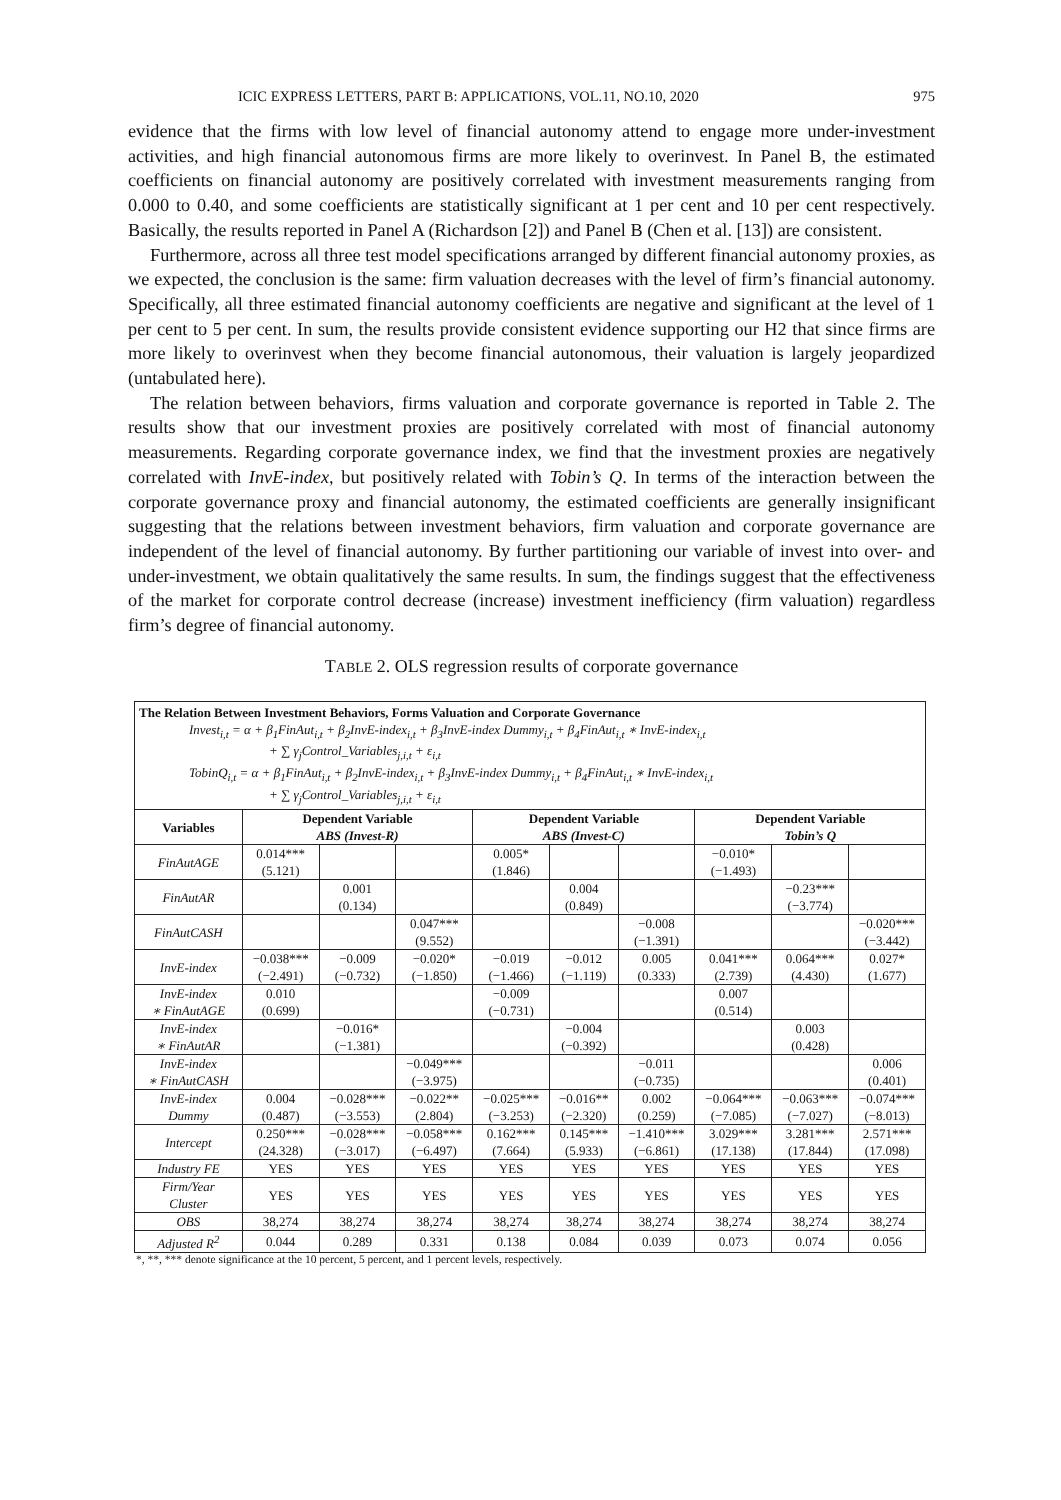ICIC EXPRESS LETTERS, PART B: APPLICATIONS, VOL.11, NO.10, 2020 975
evidence that the firms with low level of financial autonomy attend to engage more under-investment activities, and high financial autonomous firms are more likely to overinvest. In Panel B, the estimated coefficients on financial autonomy are positively correlated with investment measurements ranging from 0.000 to 0.40, and some coefficients are statistically significant at 1 per cent and 10 per cent respectively. Basically, the results reported in Panel A (Richardson [2]) and Panel B (Chen et al. [13]) are consistent.
Furthermore, across all three test model specifications arranged by different financial autonomy proxies, as we expected, the conclusion is the same: firm valuation decreases with the level of firm’s financial autonomy. Specifically, all three estimated financial autonomy coefficients are negative and significant at the level of 1 per cent to 5 per cent. In sum, the results provide consistent evidence supporting our H2 that since firms are more likely to overinvest when they become financial autonomous, their valuation is largely jeopardized (untabulated here).
The relation between behaviors, firms valuation and corporate governance is reported in Table 2. The results show that our investment proxies are positively correlated with most of financial autonomy measurements. Regarding corporate governance index, we find that the investment proxies are negatively correlated with InvE-index, but positively related with Tobin’s Q. In terms of the interaction between the corporate governance proxy and financial autonomy, the estimated coefficients are generally insignificant suggesting that the relations between investment behaviors, firm valuation and corporate governance are independent of the level of financial autonomy. By further partitioning our variable of invest into over- and under-investment, we obtain qualitatively the same results. In sum, the findings suggest that the effectiveness of the market for corporate control decrease (increase) investment inefficiency (firm valuation) regardless firm’s degree of financial autonomy.
TABLE 2. OLS regression results of corporate governance
| The Relation Between Investment Behaviors, Forms Valuation and Corporate Governance Invest<sub>i,t</sub> = α + β<sub>1</sub>FinAut<sub>i,t</sub> + β<sub>2</sub>InvE-index<sub>i,t</sub> + β<sub>3</sub>InvE-index Dummy<sub>i,t</sub> + β<sub>4</sub>FinAut<sub>i,t</sub> ∗ InvE-index<sub>i,t</sub> + ∑ γ<sub>j</sub>Control_Variables<sub>j,i,t</sub> + ε<sub>i,t</sub> TobinQ<sub>i,t</sub> = α + β<sub>1</sub>FinAut<sub>i,t</sub> + β<sub>2</sub>InvE-index<sub>i,t</sub> + β<sub>3</sub>InvE-index Dummy<sub>i,t</sub> + β<sub>4</sub>FinAut<sub>i,t</sub> ∗ InvE-index<sub>i,t</sub> + ∑ γ<sub>j</sub>Control_Variables<sub>j,i,t</sub> + ε<sub>i,t</sub> | | | | | | | | | |
| Variables | Dependent Variable ABS (Invest-R) | | | Dependent Variable ABS (Invest-C) | | | Dependent Variable Tobin’s Q | | |
| FinAutAGE | 0.014*** (5.121) | | | 0.005* (1.846) | | | −0.010* (−1.493) | | |
| FinAutAR | | 0.001 (0.134) | | | 0.004 (0.849) | | | −0.23*** (−3.774) | |
| FinAutCASH | | | 0.047*** (9.552) | | | −0.008 (−1.391) | | | −0.020*** (−3.442) |
| InvE-index | −0.038*** (−2.491) | −0.009 (−0.732) | −0.020* (−1.850) | −0.019 (−1.466) | −0.012 (−1.119) | 0.005 (0.333) | 0.041*** (2.739) | 0.064*** (4.430) | 0.027* (1.677) |
| InvE-index ∗ FinAutAGE | 0.010 (0.699) | | | −0.009 (−0.731) | | | 0.007 (0.514) | | |
| InvE-index ∗ FinAutAR | | −0.016* (−1.381) | | | −0.004 (−0.392) | | | 0.003 (0.428) | |
| InvE-index ∗ FinAutCASH | | | −0.049*** (−3.975) | | | −0.011 (−0.735) | | | 0.006 (0.401) |
| InvE-index Dummy | 0.004 (0.487) | −0.028*** (−3.553) | −0.022** (2.804) | −0.025*** (−3.253) | −0.016** (−2.320) | 0.002 (0.259) | −0.064*** (−7.085) | −0.063*** (−7.027) | −0.074*** (−8.013) |
| Intercept | 0.250*** (24.328) | −0.028*** (−3.017) | −0.058*** (−6.497) | 0.162*** (7.664) | 0.145*** (5.933) | −1.410*** (−6.861) | 3.029*** (17.138) | 3.281*** (17.844) | 2.571*** (17.098) |
| Industry FE | YES | YES | YES | YES | YES | YES | YES | YES | YES |
| Firm/Year Cluster | YES | YES | YES | YES | YES | YES | YES | YES | YES |
| OBS | 38,274 | 38,274 | 38,274 | 38,274 | 38,274 | 38,274 | 38,274 | 38,274 | 38,274 |
| Adjusted R<sup>2</sup> | 0.044 | 0.289 | 0.331 | 0.138 | 0.084 | 0.039 | 0.073 | 0.074 | 0.056 |
*, **, *** denote significance at the 10 percent, 5 percent, and 1 percent levels, respectively.